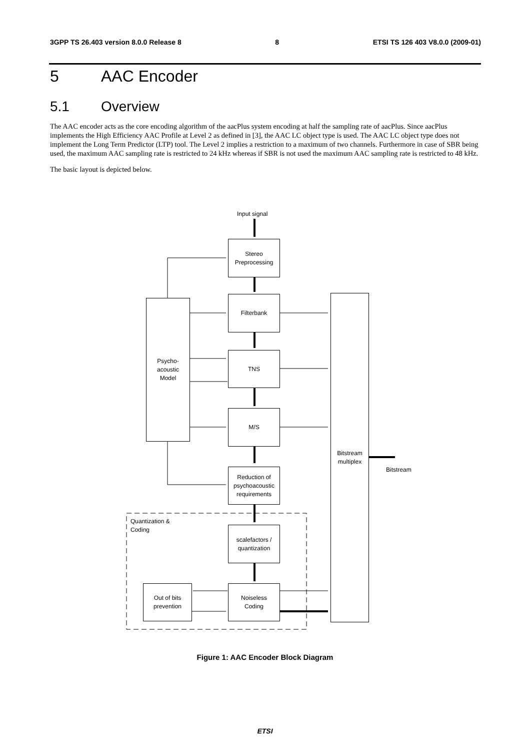3GPP TS 26.403 version 8.0.0 Release 8 8 ETSI TS 126 403 V8.0.0 (2009-01)
5 AAC Encoder
5.1 Overview
The AAC encoder acts as the core encoding algorithm of the aacPlus system encoding at half the sampling rate of aacPlus. Since aacPlus implements the High Efficiency AAC Profile at Level 2 as defined in [3], the AAC LC object type is used. The AAC LC object type does not implement the Long Term Predictor (LTP) tool. The Level 2 implies a restriction to a maximum of two channels. Furthermore in case of SBR being used, the maximum AAC sampling rate is restricted to 24 kHz whereas if SBR is not used the maximum AAC sampling rate is restricted to 48 kHz.
The basic layout is depicted below.
Input signal
Stereo
Preprocessing
Filterbank
Psycho-
acoustic
Model
TNS
M/S
Bitstream
multiplex
Bitstream
Reduction of
psychoacoustic
requirements
Quantization &
Coding
scalefactors /
quantization
Out of bits
prevention
Noiseless
Coding
Figure 1: AAC Encoder Block Diagram
ETSI